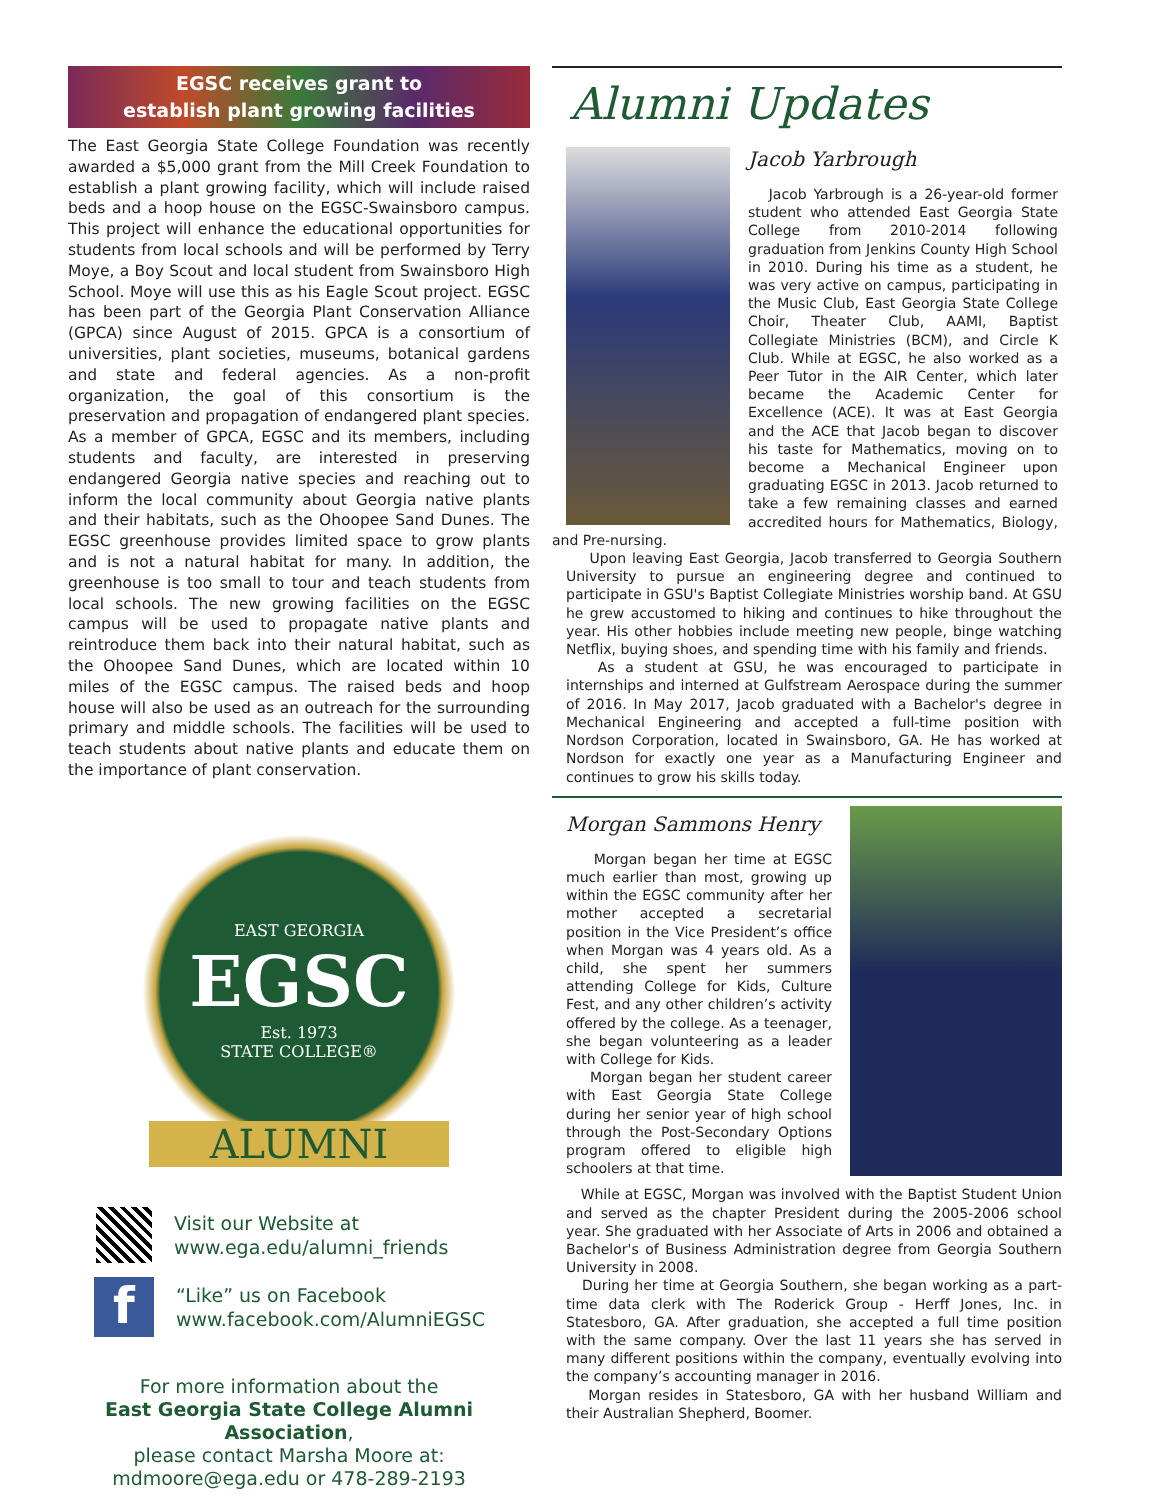EGSC receives grant to
establish plant growing facilities
The East Georgia State College Foundation was recently awarded a $5,000 grant from the Mill Creek Foundation to establish a plant growing facility, which will include raised beds and a hoop house on the EGSC-Swainsboro campus. This project will enhance the educational opportunities for students from local schools and will be performed by Terry Moye, a Boy Scout and local student from Swainsboro High School. Moye will use this as his Eagle Scout project. EGSC has been part of the Georgia Plant Conservation Alliance (GPCA) since August of 2015. GPCA is a consortium of universities, plant societies, museums, botanical gardens and state and federal agencies. As a non-profit organization, the goal of this consortium is the preservation and propagation of endangered plant species. As a member of GPCA, EGSC and its members, including students and faculty, are interested in preserving endangered Georgia native species and reaching out to inform the local community about Georgia native plants and their habitats, such as the Ohoopee Sand Dunes. The EGSC greenhouse provides limited space to grow plants and is not a natural habitat for many. In addition, the greenhouse is too small to tour and teach students from local schools. The new growing facilities on the EGSC campus will be used to propagate native plants and reintroduce them back into their natural habitat, such as the Ohoopee Sand Dunes, which are located within 10 miles of the EGSC campus. The raised beds and hoop house will also be used as an outreach for the surrounding primary and middle schools. The facilities will be used to teach students about native plants and educate them on the importance of plant conservation.
EAST GEORGIA
EGSC
Est. 1973
STATE COLLEGE®
ALUMNI
Visit our Website at
www.ega.edu/alumni_friends
f
“Like” us on Facebook
www.facebook.com/AlumniEGSC
For more information about the
East Georgia State College Alumni Association,
please contact Marsha Moore at:
mdmoore@ega.edu or 478-289-2193
Alumni Updates
Jacob Yarbrough
Jacob Yarbrough is a 26-year-old former student who attended East Georgia State College from 2010-2014 following graduation from Jenkins County High School in 2010. During his time as a student, he was very active on campus, participating in the Music Club, East Georgia State College Choir, Theater Club, AAMI, Baptist Collegiate Ministries (BCM), and Circle K Club. While at EGSC, he also worked as a Peer Tutor in the AIR Center, which later became the Academic Center for Excellence (ACE). It was at East Georgia and the ACE that Jacob began to discover his taste for Mathematics, moving on to become a Mechanical Engineer upon graduating EGSC in 2013. Jacob returned to take a few remaining classes and earned accredited hours for Mathematics, Biology, and Pre-nursing.
Upon leaving East Georgia, Jacob transferred to Georgia Southern University to pursue an engineering degree and continued to participate in GSU's Baptist Collegiate Ministries worship band. At GSU he grew accustomed to hiking and continues to hike throughout the year. His other hobbies include meeting new people, binge watching Netflix, buying shoes, and spending time with his family and friends.
As a student at GSU, he was encouraged to participate in internships and interned at Gulfstream Aerospace during the summer of 2016. In May 2017, Jacob graduated with a Bachelor's degree in Mechanical Engineering and accepted a full-time position with Nordson Corporation, located in Swainsboro, GA. He has worked at Nordson for exactly one year as a Manufacturing Engineer and continues to grow his skills today.
Morgan Sammons Henry
Morgan began her time at EGSC much earlier than most, growing up within the EGSC community after her mother accepted a secretarial position in the Vice President’s office when Morgan was 4 years old. As a child, she spent her summers attending College for Kids, Culture Fest, and any other children’s activity offered by the college. As a teenager, she began volunteering as a leader with College for Kids.
Morgan began her student career with East Georgia State College during her senior year of high school through the Post-Secondary Options program offered to eligible high schoolers at that time.
While at EGSC, Morgan was involved with the Baptist Student Union and served as the chapter President during the 2005-2006 school year. She graduated with her Associate of Arts in 2006 and obtained a Bachelor's of Business Administration degree from Georgia Southern University in 2008.
During her time at Georgia Southern, she began working as a part-time data clerk with The Roderick Group - Herff Jones, Inc. in Statesboro, GA. After graduation, she accepted a full time position with the same company. Over the last 11 years she has served in many different positions within the company, eventually evolving into the company’s accounting manager in 2016.
Morgan resides in Statesboro, GA with her husband William and their Australian Shepherd, Boomer.